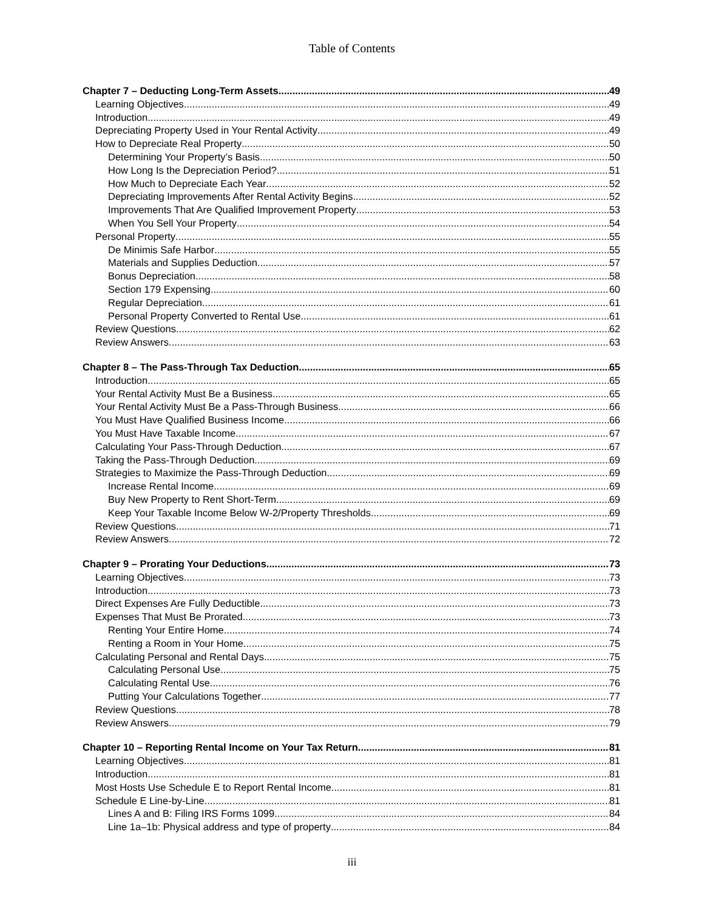Table of Contents
Chapter 7 – Deducting Long-Term Assets 49
Learning Objectives 49
Introduction 49
Depreciating Property Used in Your Rental Activity 49
How to Depreciate Real Property 50
Determining Your Property’s Basis 50
How Long Is the Depreciation Period? 51
How Much to Depreciate Each Year 52
Depreciating Improvements After Rental Activity Begins 52
Improvements That Are Qualified Improvement Property 53
When You Sell Your Property 54
Personal Property 55
De Minimis Safe Harbor 55
Materials and Supplies Deduction 57
Bonus Depreciation 58
Section 179 Expensing 60
Regular Depreciation 61
Personal Property Converted to Rental Use 61
Review Questions 62
Review Answers 63
Chapter 8 – The Pass-Through Tax Deduction 65
Introduction 65
Your Rental Activity Must Be a Business 65
Your Rental Activity Must Be a Pass-Through Business 66
You Must Have Qualified Business Income 66
You Must Have Taxable Income 67
Calculating Your Pass-Through Deduction 67
Taking the Pass-Through Deduction 69
Strategies to Maximize the Pass-Through Deduction 69
Increase Rental Income 69
Buy New Property to Rent Short-Term 69
Keep Your Taxable Income Below W-2/Property Thresholds 69
Review Questions 71
Review Answers 72
Chapter 9 – Prorating Your Deductions 73
Learning Objectives 73
Introduction 73
Direct Expenses Are Fully Deductible 73
Expenses That Must Be Prorated 73
Renting Your Entire Home 74
Renting a Room in Your Home 75
Calculating Personal and Rental Days 75
Calculating Personal Use 75
Calculating Rental Use 76
Putting Your Calculations Together 77
Review Questions 78
Review Answers 79
Chapter 10 – Reporting Rental Income on Your Tax Return 81
Learning Objectives 81
Introduction 81
Most Hosts Use Schedule E to Report Rental Income 81
Schedule E Line-by-Line 81
Lines A and B: Filing IRS Forms 1099 84
Line 1a–1b: Physical address and type of property 84
iii